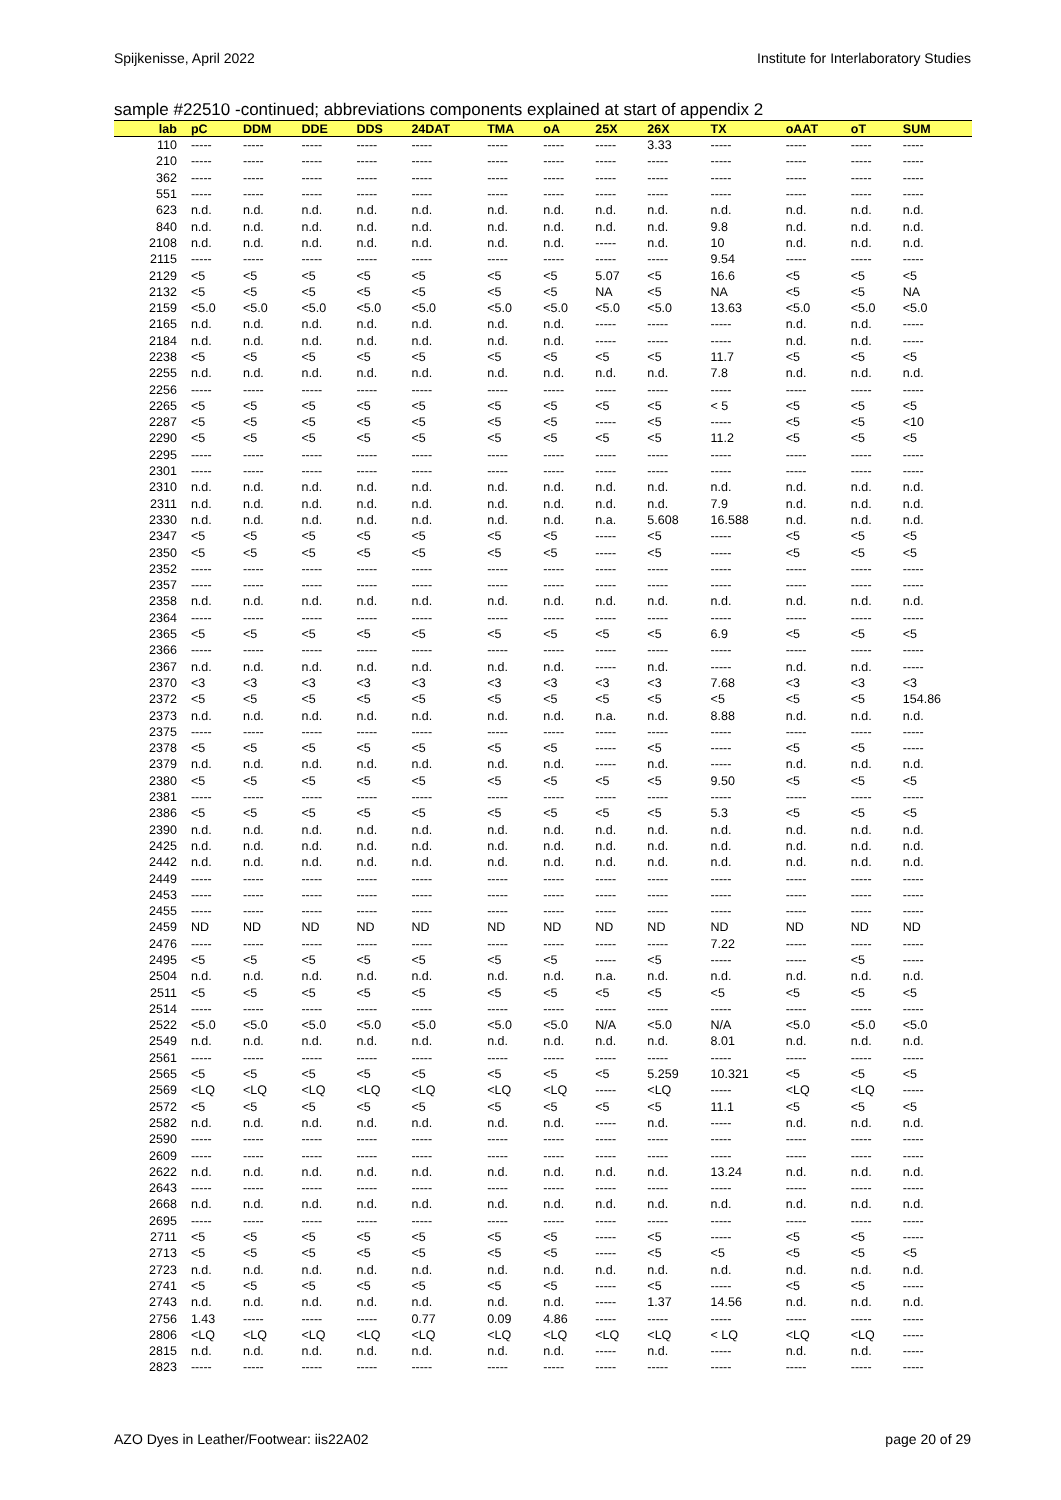Spijkenisse, April 2022 Institute for Interlaboratory Studies
sample #22510 -continued; abbreviations components explained at start of appendix 2
| lab | pC | DDM | DDE | DDS | 24DAT | TMA | oA | 25X | 26X | TX | oAAT | oT | SUM |
| --- | --- | --- | --- | --- | --- | --- | --- | --- | --- | --- | --- | --- | --- |
| 110 | ----- | ----- | ----- | ----- | ----- | ----- | ----- | ----- | 3.33 | ----- | ----- | ----- | ----- |
| 210 | ----- | ----- | ----- | ----- | ----- | ----- | ----- | ----- | ----- | ----- | ----- | ----- | ----- |
| 362 | ----- | ----- | ----- | ----- | ----- | ----- | ----- | ----- | ----- | ----- | ----- | ----- | ----- |
| 551 | ----- | ----- | ----- | ----- | ----- | ----- | ----- | ----- | ----- | ----- | ----- | ----- | ----- |
| 623 | n.d. | n.d. | n.d. | n.d. | n.d. | n.d. | n.d. | n.d. | n.d. | n.d. | n.d. | n.d. | n.d. |
| 840 | n.d. | n.d. | n.d. | n.d. | n.d. | n.d. | n.d. | n.d. | n.d. | 9.8 | n.d. | n.d. | n.d. |
| 2108 | n.d. | n.d. | n.d. | n.d. | n.d. | n.d. | n.d. | ----- | n.d. | 10 | n.d. | n.d. | n.d. |
| 2115 | ----- | ----- | ----- | ----- | ----- | ----- | ----- | ----- | ----- | 9.54 | ----- | ----- | ----- |
| 2129 | <5 | <5 | <5 | <5 | <5 | <5 | <5 | 5.07 | <5 | 16.6 | <5 | <5 | <5 |
| 2132 | <5 | <5 | <5 | <5 | <5 | <5 | <5 | NA | <5 | NA | <5 | <5 | NA |
| 2159 | <5.0 | <5.0 | <5.0 | <5.0 | <5.0 | <5.0 | <5.0 | <5.0 | <5.0 | 13.63 | <5.0 | <5.0 | <5.0 |
| 2165 | n.d. | n.d. | n.d. | n.d. | n.d. | n.d. | n.d. | ----- | ----- | ----- | n.d. | n.d. | ----- |
| 2184 | n.d. | n.d. | n.d. | n.d. | n.d. | n.d. | n.d. | ----- | ----- | ----- | n.d. | n.d. | ----- |
| 2238 | <5 | <5 | <5 | <5 | <5 | <5 | <5 | <5 | <5 | 11.7 | <5 | <5 | <5 |
| 2255 | n.d. | n.d. | n.d. | n.d. | n.d. | n.d. | n.d. | n.d. | n.d. | 7.8 | n.d. | n.d. | n.d. |
| 2256 | ----- | ----- | ----- | ----- | ----- | ----- | ----- | ----- | ----- | ----- | ----- | ----- | ----- |
| 2265 | <5 | <5 | <5 | <5 | <5 | <5 | <5 | <5 | <5 | < 5 | <5 | <5 | <5 |
| 2287 | <5 | <5 | <5 | <5 | <5 | <5 | <5 | ----- | <5 | ----- | <5 | <5 | <10 |
| 2290 | <5 | <5 | <5 | <5 | <5 | <5 | <5 | <5 | <5 | 11.2 | <5 | <5 | <5 |
| 2295 | ----- | ----- | ----- | ----- | ----- | ----- | ----- | ----- | ----- | ----- | ----- | ----- | ----- |
| 2301 | ----- | ----- | ----- | ----- | ----- | ----- | ----- | ----- | ----- | ----- | ----- | ----- | ----- |
| 2310 | n.d. | n.d. | n.d. | n.d. | n.d. | n.d. | n.d. | n.d. | n.d. | n.d. | n.d. | n.d. | n.d. |
| 2311 | n.d. | n.d. | n.d. | n.d. | n.d. | n.d. | n.d. | n.d. | n.d. | 7.9 | n.d. | n.d. | n.d. |
| 2330 | n.d. | n.d. | n.d. | n.d. | n.d. | n.d. | n.d. | n.a. | 5.608 | 16.588 | n.d. | n.d. | n.d. |
| 2347 | <5 | <5 | <5 | <5 | <5 | <5 | <5 | ----- | <5 | ----- | <5 | <5 | <5 |
| 2350 | <5 | <5 | <5 | <5 | <5 | <5 | <5 | ----- | <5 | ----- | <5 | <5 | <5 |
| 2352 | ----- | ----- | ----- | ----- | ----- | ----- | ----- | ----- | ----- | ----- | ----- | ----- | ----- |
| 2357 | ----- | ----- | ----- | ----- | ----- | ----- | ----- | ----- | ----- | ----- | ----- | ----- | ----- |
| 2358 | n.d. | n.d. | n.d. | n.d. | n.d. | n.d. | n.d. | n.d. | n.d. | n.d. | n.d. | n.d. | n.d. |
| 2364 | ----- | ----- | ----- | ----- | ----- | ----- | ----- | ----- | ----- | ----- | ----- | ----- | ----- |
| 2365 | <5 | <5 | <5 | <5 | <5 | <5 | <5 | <5 | <5 | 6.9 | <5 | <5 | <5 |
| 2366 | ----- | ----- | ----- | ----- | ----- | ----- | ----- | ----- | ----- | ----- | ----- | ----- | ----- |
| 2367 | n.d. | n.d. | n.d. | n.d. | n.d. | n.d. | n.d. | ----- | n.d. | ----- | n.d. | n.d. | ----- |
| 2370 | <3 | <3 | <3 | <3 | <3 | <3 | <3 | <3 | <3 | 7.68 | <3 | <3 | <3 |
| 2372 | <5 | <5 | <5 | <5 | <5 | <5 | <5 | <5 | <5 | <5 | <5 | <5 | 154.86 |
| 2373 | n.d. | n.d. | n.d. | n.d. | n.d. | n.d. | n.d. | n.a. | n.d. | 8.88 | n.d. | n.d. | n.d. |
| 2375 | ----- | ----- | ----- | ----- | ----- | ----- | ----- | ----- | ----- | ----- | ----- | ----- | ----- |
| 2378 | <5 | <5 | <5 | <5 | <5 | <5 | <5 | ----- | <5 | ----- | <5 | <5 | ----- |
| 2379 | n.d. | n.d. | n.d. | n.d. | n.d. | n.d. | n.d. | ----- | n.d. | ----- | n.d. | n.d. | n.d. |
| 2380 | <5 | <5 | <5 | <5 | <5 | <5 | <5 | <5 | <5 | 9.50 | <5 | <5 | <5 |
| 2381 | ----- | ----- | ----- | ----- | ----- | ----- | ----- | ----- | ----- | ----- | ----- | ----- | ----- |
| 2386 | <5 | <5 | <5 | <5 | <5 | <5 | <5 | <5 | <5 | 5.3 | <5 | <5 | <5 |
| 2390 | n.d. | n.d. | n.d. | n.d. | n.d. | n.d. | n.d. | n.d. | n.d. | n.d. | n.d. | n.d. | n.d. |
| 2425 | n.d. | n.d. | n.d. | n.d. | n.d. | n.d. | n.d. | n.d. | n.d. | n.d. | n.d. | n.d. | n.d. |
| 2442 | n.d. | n.d. | n.d. | n.d. | n.d. | n.d. | n.d. | n.d. | n.d. | n.d. | n.d. | n.d. | n.d. |
| 2449 | ----- | ----- | ----- | ----- | ----- | ----- | ----- | ----- | ----- | ----- | ----- | ----- | ----- |
| 2453 | ----- | ----- | ----- | ----- | ----- | ----- | ----- | ----- | ----- | ----- | ----- | ----- | ----- |
| 2455 | ----- | ----- | ----- | ----- | ----- | ----- | ----- | ----- | ----- | ----- | ----- | ----- | ----- |
| 2459 | ND | ND | ND | ND | ND | ND | ND | ND | ND | ND | ND | ND | ND |
| 2476 | ----- | ----- | ----- | ----- | ----- | ----- | ----- | ----- | ----- | 7.22 | ----- | ----- | ----- |
| 2495 | <5 | <5 | <5 | <5 | <5 | <5 | <5 | ----- | <5 | ----- | ----- | <5 | ----- |
| 2504 | n.d. | n.d. | n.d. | n.d. | n.d. | n.d. | n.d. | n.a. | n.d. | n.d. | n.d. | n.d. | n.d. |
| 2511 | <5 | <5 | <5 | <5 | <5 | <5 | <5 | <5 | <5 | <5 | <5 | <5 | <5 |
| 2514 | ----- | ----- | ----- | ----- | ----- | ----- | ----- | ----- | ----- | ----- | ----- | ----- | ----- |
| 2522 | <5.0 | <5.0 | <5.0 | <5.0 | <5.0 | <5.0 | <5.0 | N/A | <5.0 | N/A | <5.0 | <5.0 | <5.0 |
| 2549 | n.d. | n.d. | n.d. | n.d. | n.d. | n.d. | n.d. | n.d. | n.d. | 8.01 | n.d. | n.d. | n.d. |
| 2561 | ----- | ----- | ----- | ----- | ----- | ----- | ----- | ----- | ----- | ----- | ----- | ----- | ----- |
| 2565 | <5 | <5 | <5 | <5 | <5 | <5 | <5 | <5 | 5.259 | 10.321 | <5 | <5 | <5 |
| 2569 | <LQ | <LQ | <LQ | <LQ | <LQ | <LQ | <LQ | ----- | <LQ | ----- | <LQ | <LQ | ----- |
| 2572 | <5 | <5 | <5 | <5 | <5 | <5 | <5 | <5 | <5 | 11.1 | <5 | <5 | <5 |
| 2582 | n.d. | n.d. | n.d. | n.d. | n.d. | n.d. | n.d. | ----- | n.d. | ----- | n.d. | n.d. | n.d. |
| 2590 | ----- | ----- | ----- | ----- | ----- | ----- | ----- | ----- | ----- | ----- | ----- | ----- | ----- |
| 2609 | ----- | ----- | ----- | ----- | ----- | ----- | ----- | ----- | ----- | ----- | ----- | ----- | ----- |
| 2622 | n.d. | n.d. | n.d. | n.d. | n.d. | n.d. | n.d. | n.d. | n.d. | 13.24 | n.d. | n.d. | n.d. |
| 2643 | ----- | ----- | ----- | ----- | ----- | ----- | ----- | ----- | ----- | ----- | ----- | ----- | ----- |
| 2668 | n.d. | n.d. | n.d. | n.d. | n.d. | n.d. | n.d. | n.d. | n.d. | n.d. | n.d. | n.d. | n.d. |
| 2695 | ----- | ----- | ----- | ----- | ----- | ----- | ----- | ----- | ----- | ----- | ----- | ----- | ----- |
| 2711 | <5 | <5 | <5 | <5 | <5 | <5 | <5 | ----- | <5 | ----- | <5 | <5 | ----- |
| 2713 | <5 | <5 | <5 | <5 | <5 | <5 | <5 | ----- | <5 | <5 | <5 | <5 | <5 |
| 2723 | n.d. | n.d. | n.d. | n.d. | n.d. | n.d. | n.d. | n.d. | n.d. | n.d. | n.d. | n.d. | n.d. |
| 2741 | <5 | <5 | <5 | <5 | <5 | <5 | <5 | ----- | <5 | ----- | <5 | <5 | ----- |
| 2743 | n.d. | n.d. | n.d. | n.d. | n.d. | n.d. | n.d. | ----- | 1.37 | 14.56 | n.d. | n.d. | n.d. |
| 2756 | 1.43 | ----- | ----- | ----- | 0.77 | 0.09 | 4.86 | ----- | ----- | ----- | ----- | ----- | ----- |
| 2806 | <LQ | <LQ | <LQ | <LQ | <LQ | <LQ | <LQ | <LQ | <LQ | < LQ | <LQ | <LQ | ----- |
| 2815 | n.d. | n.d. | n.d. | n.d. | n.d. | n.d. | n.d. | ----- | n.d. | ----- | n.d. | n.d. | ----- |
| 2823 | ----- | ----- | ----- | ----- | ----- | ----- | ----- | ----- | ----- | ----- | ----- | ----- | ----- |
AZO Dyes in Leather/Footwear: iis22A02 page 20 of 29